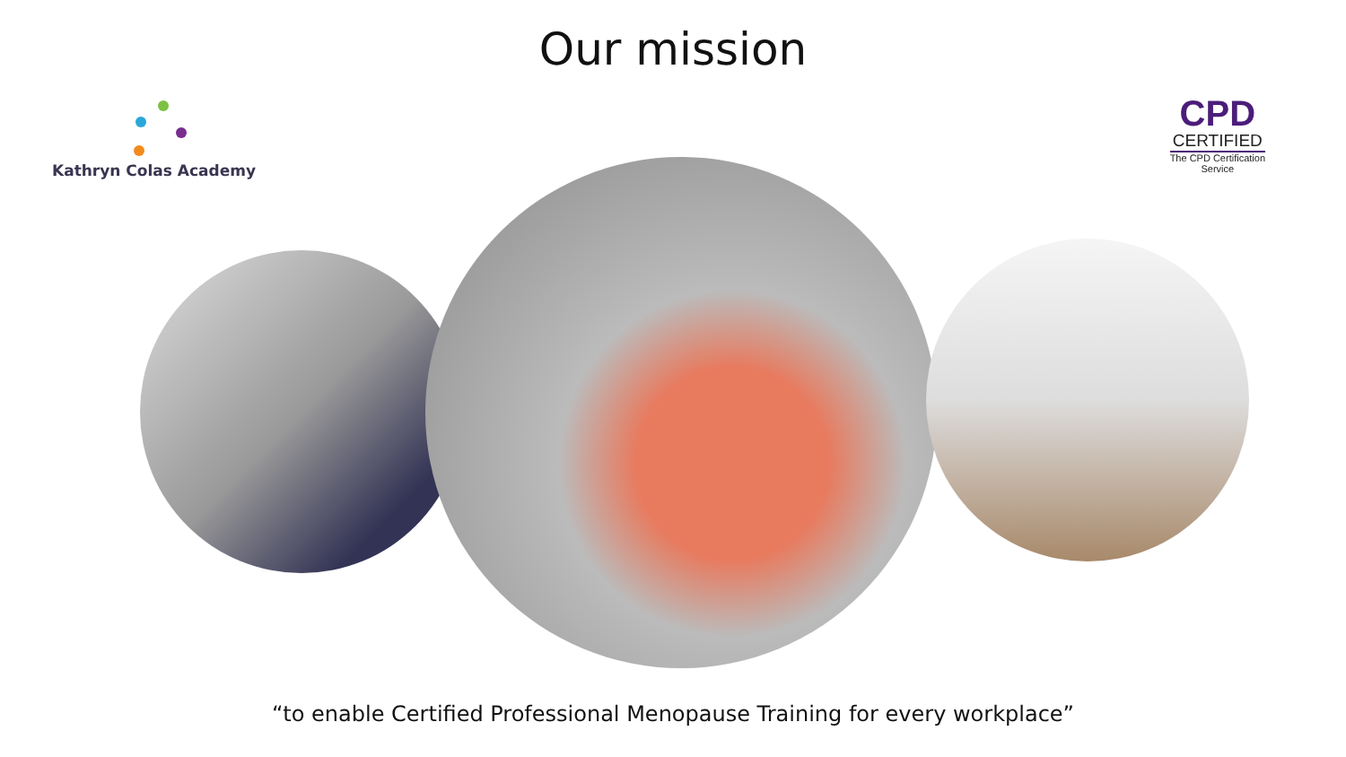Our mission
Kathryn Colas Academy
CPD
CERTIFIED
The CPD Certification
Service
“to enable Certified Professional Menopause Training for every workplace”